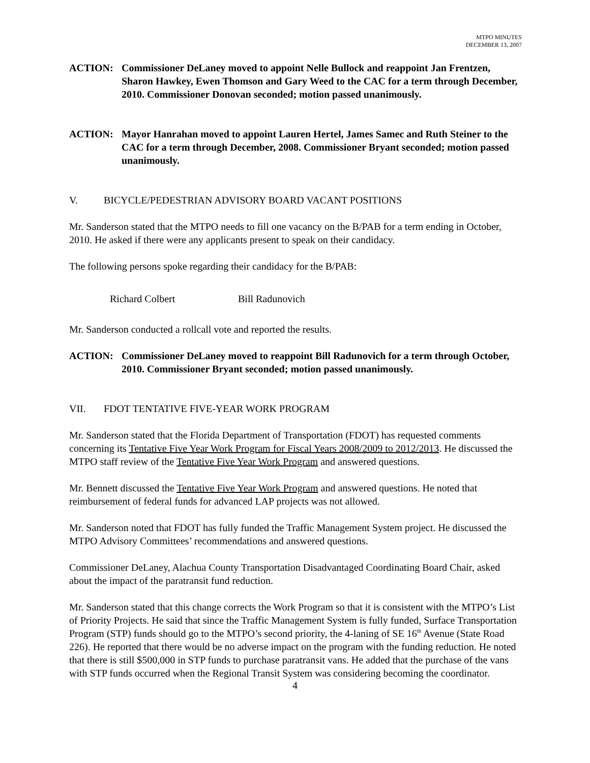MTPO MINUTES
DECEMBER 13, 2007
ACTION: Commissioner DeLaney moved to appoint Nelle Bullock and reappoint Jan Frentzen, Sharon Hawkey, Ewen Thomson and Gary Weed to the CAC for a term through December, 2010. Commissioner Donovan seconded; motion passed unanimously.
ACTION: Mayor Hanrahan moved to appoint Lauren Hertel, James Samec and Ruth Steiner to the CAC for a term through December, 2008. Commissioner Bryant seconded; motion passed unanimously.
V. BICYCLE/PEDESTRIAN ADVISORY BOARD VACANT POSITIONS
Mr. Sanderson stated that the MTPO needs to fill one vacancy on the B/PAB for a term ending in October, 2010. He asked if there were any applicants present to speak on their candidacy.
The following persons spoke regarding their candidacy for the B/PAB:
Richard Colbert Bill Radunovich
Mr. Sanderson conducted a rollcall vote and reported the results.
ACTION: Commissioner DeLaney moved to reappoint Bill Radunovich for a term through October, 2010. Commissioner Bryant seconded; motion passed unanimously.
VII. FDOT TENTATIVE FIVE-YEAR WORK PROGRAM
Mr. Sanderson stated that the Florida Department of Transportation (FDOT) has requested comments concerning its Tentative Five Year Work Program for Fiscal Years 2008/2009 to 2012/2013. He discussed the MTPO staff review of the Tentative Five Year Work Program and answered questions.
Mr. Bennett discussed the Tentative Five Year Work Program and answered questions. He noted that reimbursement of federal funds for advanced LAP projects was not allowed.
Mr. Sanderson noted that FDOT has fully funded the Traffic Management System project. He discussed the MTPO Advisory Committees’ recommendations and answered questions.
Commissioner DeLaney, Alachua County Transportation Disadvantaged Coordinating Board Chair, asked about the impact of the paratransit fund reduction.
Mr. Sanderson stated that this change corrects the Work Program so that it is consistent with the MTPO’s List of Priority Projects. He said that since the Traffic Management System is fully funded, Surface Transportation Program (STP) funds should go to the MTPO’s second priority, the 4-laning of SE 16<sup>th</sup> Avenue (State Road 226). He reported that there would be no adverse impact on the program with the funding reduction. He noted that there is still $500,000 in STP funds to purchase paratransit vans. He added that the purchase of the vans with STP funds occurred when the Regional Transit System was considering becoming the coordinator.
4